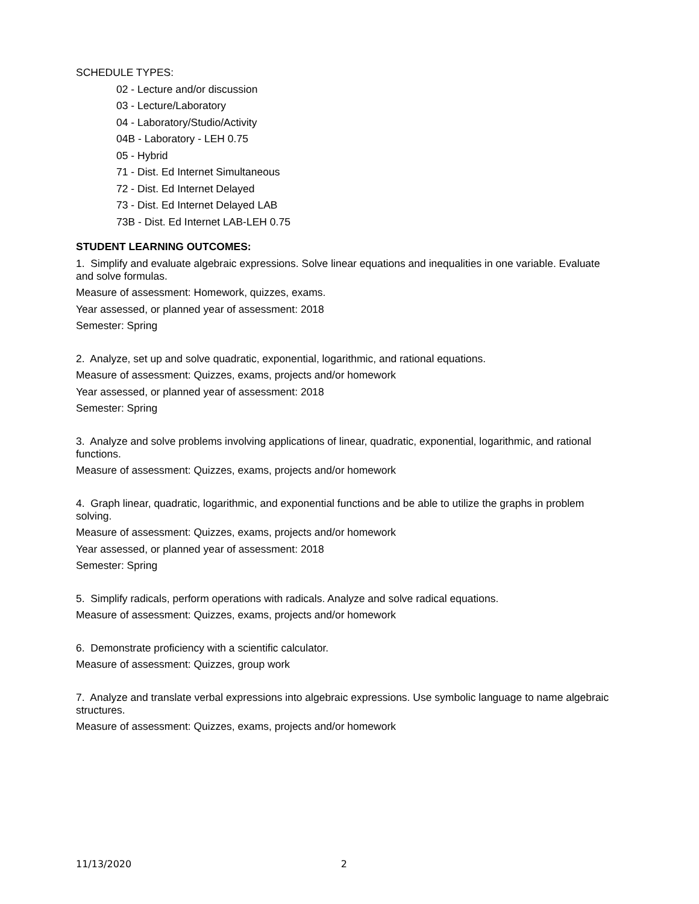SCHEDULE TYPES:
02 - Lecture and/or discussion
03 - Lecture/Laboratory
04 - Laboratory/Studio/Activity
04B - Laboratory - LEH 0.75
05 - Hybrid
71 - Dist. Ed Internet Simultaneous
72 - Dist. Ed Internet Delayed
73 - Dist. Ed Internet Delayed LAB
73B - Dist. Ed Internet LAB-LEH 0.75
STUDENT LEARNING OUTCOMES:
1. Simplify and evaluate algebraic expressions. Solve linear equations and inequalities in one variable. Evaluate and solve formulas.
Measure of assessment: Homework, quizzes, exams.
Year assessed, or planned year of assessment: 2018
Semester: Spring
2. Analyze, set up and solve quadratic, exponential, logarithmic, and rational equations.
Measure of assessment: Quizzes, exams, projects and/or homework
Year assessed, or planned year of assessment: 2018
Semester: Spring
3. Analyze and solve problems involving applications of linear, quadratic, exponential, logarithmic, and rational functions.
Measure of assessment: Quizzes, exams, projects and/or homework
4. Graph linear, quadratic, logarithmic, and exponential functions and be able to utilize the graphs in problem solving.
Measure of assessment: Quizzes, exams, projects and/or homework
Year assessed, or planned year of assessment: 2018
Semester: Spring
5. Simplify radicals, perform operations with radicals. Analyze and solve radical equations.
Measure of assessment: Quizzes, exams, projects and/or homework
6. Demonstrate proficiency with a scientific calculator.
Measure of assessment: Quizzes, group work
7. Analyze and translate verbal expressions into algebraic expressions. Use symbolic language to name algebraic structures.
Measure of assessment: Quizzes, exams, projects and/or homework
11/13/2020 2